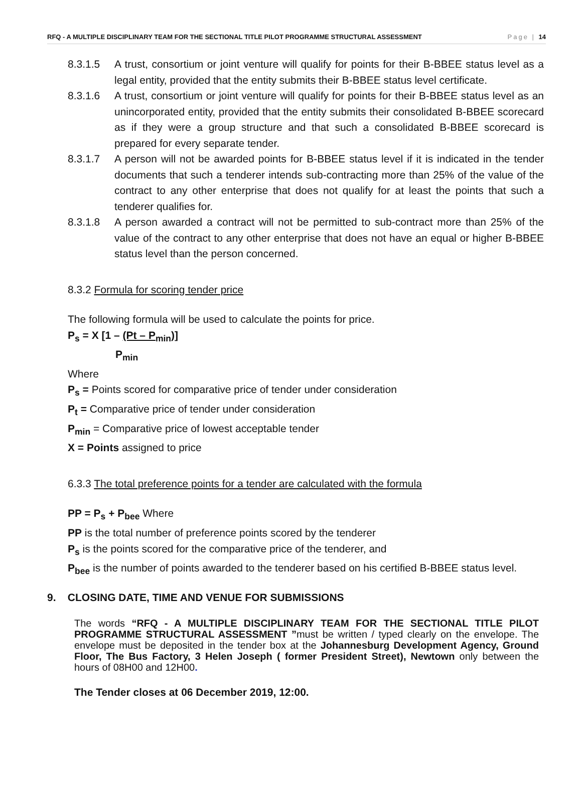RFQ - A MULTIPLE DISCIPLINARY TEAM FOR THE SECTIONAL TITLE PILOT PROGRAMME STRUCTURAL ASSESSMENT Page | 14
8.3.1.5 A trust, consortium or joint venture will qualify for points for their B-BBEE status level as a legal entity, provided that the entity submits their B-BBEE status level certificate.
8.3.1.6 A trust, consortium or joint venture will qualify for points for their B-BBEE status level as an unincorporated entity, provided that the entity submits their consolidated B-BBEE scorecard as if they were a group structure and that such a consolidated B-BBEE scorecard is prepared for every separate tender.
8.3.1.7 A person will not be awarded points for B-BBEE status level if it is indicated in the tender documents that such a tenderer intends sub-contracting more than 25% of the value of the contract to any other enterprise that does not qualify for at least the points that such a tenderer qualifies for.
8.3.1.8 A person awarded a contract will not be permitted to sub-contract more than 25% of the value of the contract to any other enterprise that does not have an equal or higher B-BBEE status level than the person concerned.
8.3.2 Formula for scoring tender price
The following formula will be used to calculate the points for price.
P<sub>s</sub> = X [1 – (Pt – P<sub>min</sub>)]
P<sub>min</sub>
Where
P<sub>s</sub> = Points scored for comparative price of tender under consideration
P<sub>t</sub> = Comparative price of tender under consideration
P<sub>min</sub> = Comparative price of lowest acceptable tender
X = Points assigned to price
6.3.3 The total preference points for a tender are calculated with the formula
PP = P<sub>s</sub> + P<sub>bee</sub> Where
PP is the total number of preference points scored by the tenderer
P<sub>s</sub> is the points scored for the comparative price of the tenderer, and
P<sub>bee</sub> is the number of points awarded to the tenderer based on his certified B-BBEE status level.
9. CLOSING DATE, TIME AND VENUE FOR SUBMISSIONS
The words “RFQ - A MULTIPLE DISCIPLINARY TEAM FOR THE SECTIONAL TITLE PILOT PROGRAMME STRUCTURAL ASSESSMENT ”must be written / typed clearly on the envelope. The envelope must be deposited in the tender box at the Johannesburg Development Agency, Ground Floor, The Bus Factory, 3 Helen Joseph ( former President Street), Newtown only between the hours of 08H00 and 12H00.
The Tender closes at 06 December 2019, 12:00.